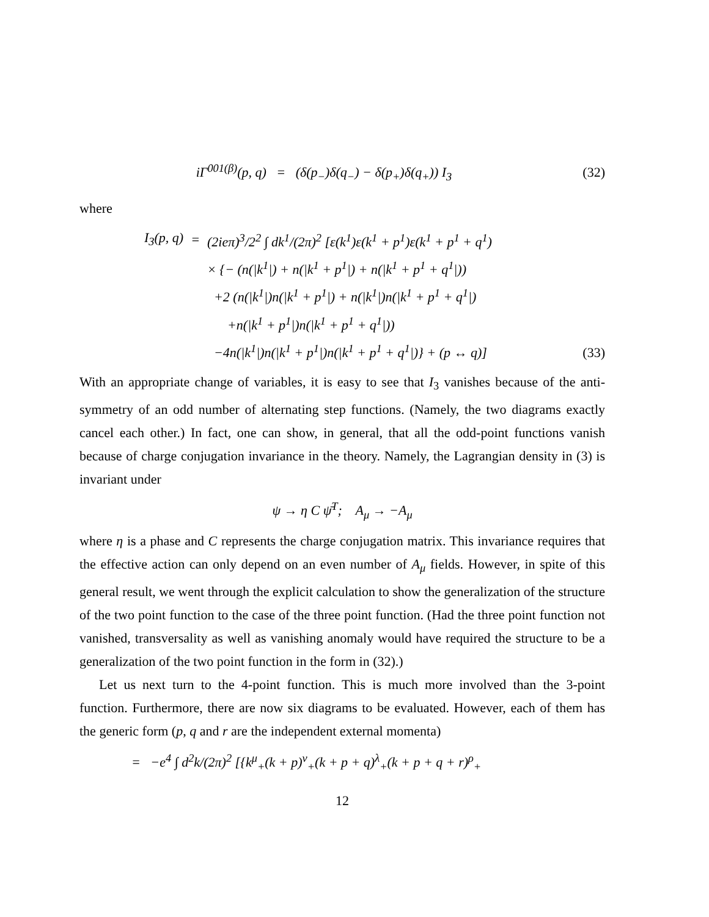iΓ<sup>001(β)</sup>(p, q) = (δ(p<sub>−</sub>)δ(q<sub>−</sub>) − δ(p<sub>+</sub>)δ(q<sub>+</sub>)) I<sub>3</sub>
(32)
where
| I<sub>3</sub>(p, q) | = | (2ieπ)<sup>3</sup>/2<sup>2</sup> ∫ dk<sup>1</sup>/(2π)<sup>2</sup> [ε(k<sup>1</sup>)ε(k<sup>1</sup> + p<sup>1</sup>)ε(k<sup>1</sup> + p<sup>1</sup> + q<sup>1</sup>) |
| | | × {− (n(/k<sup>1</sup>/) + n(/k<sup>1</sup> + p<sup>1</sup>/) + n(/k<sup>1</sup> + p<sup>1</sup> + q<sup>1</sup>/)) |
| | | +2 (n(/k<sup>1</sup>/)n(/k<sup>1</sup> + p<sup>1</sup>/) + n(/k<sup>1</sup>/)n(/k<sup>1</sup> + p<sup>1</sup> + q<sup>1</sup>/) |
| | | +n(/k<sup>1</sup> + p<sup>1</sup>/)n(/k<sup>1</sup> + p<sup>1</sup> + q<sup>1</sup>/)) |
| | | −4n(/k<sup>1</sup>/)n(/k<sup>1</sup> + p<sup>1</sup>/)n(/k<sup>1</sup> + p<sup>1</sup> + q<sup>1</sup>/)} + (p ↔ q)] |
(33)
With an appropriate change of variables, it is easy to see that I<sub>3</sub> vanishes because of the anti-symmetry of an odd number of alternating step functions. (Namely, the two diagrams exactly cancel each other.) In fact, one can show, in general, that all the odd-point functions vanish because of charge conjugation invariance in the theory. Namely, the Lagrangian density in (3) is invariant under
ψ → η C ψ̄<sup>T</sup>; A<sub>μ</sub> → −A<sub>μ</sub>
where η is a phase and C represents the charge conjugation matrix. This invariance requires that the effective action can only depend on an even number of A<sub>μ</sub> fields. However, in spite of this general result, we went through the explicit calculation to show the generalization of the structure of the two point function to the case of the three point function. (Had the three point function not vanished, transversality as well as vanishing anomaly would have required the structure to be a generalization of the two point function in the form in (32).)
Let us next turn to the 4-point function. This is much more involved than the 3-point function. Furthermore, there are now six diagrams to be evaluated. However, each of them has the generic form (p, q and r are the independent external momenta)
= −e<sup>4</sup> ∫ d<sup>2</sup>k/(2π)<sup>2</sup> [{k<sup>μ</sup><sub>+</sub>(k + p)<sup>ν</sup><sub>+</sub>(k + p + q)<sup>λ</sup><sub>+</sub>(k + p + q + r)<sup>ρ</sup><sub>+</sub>
12